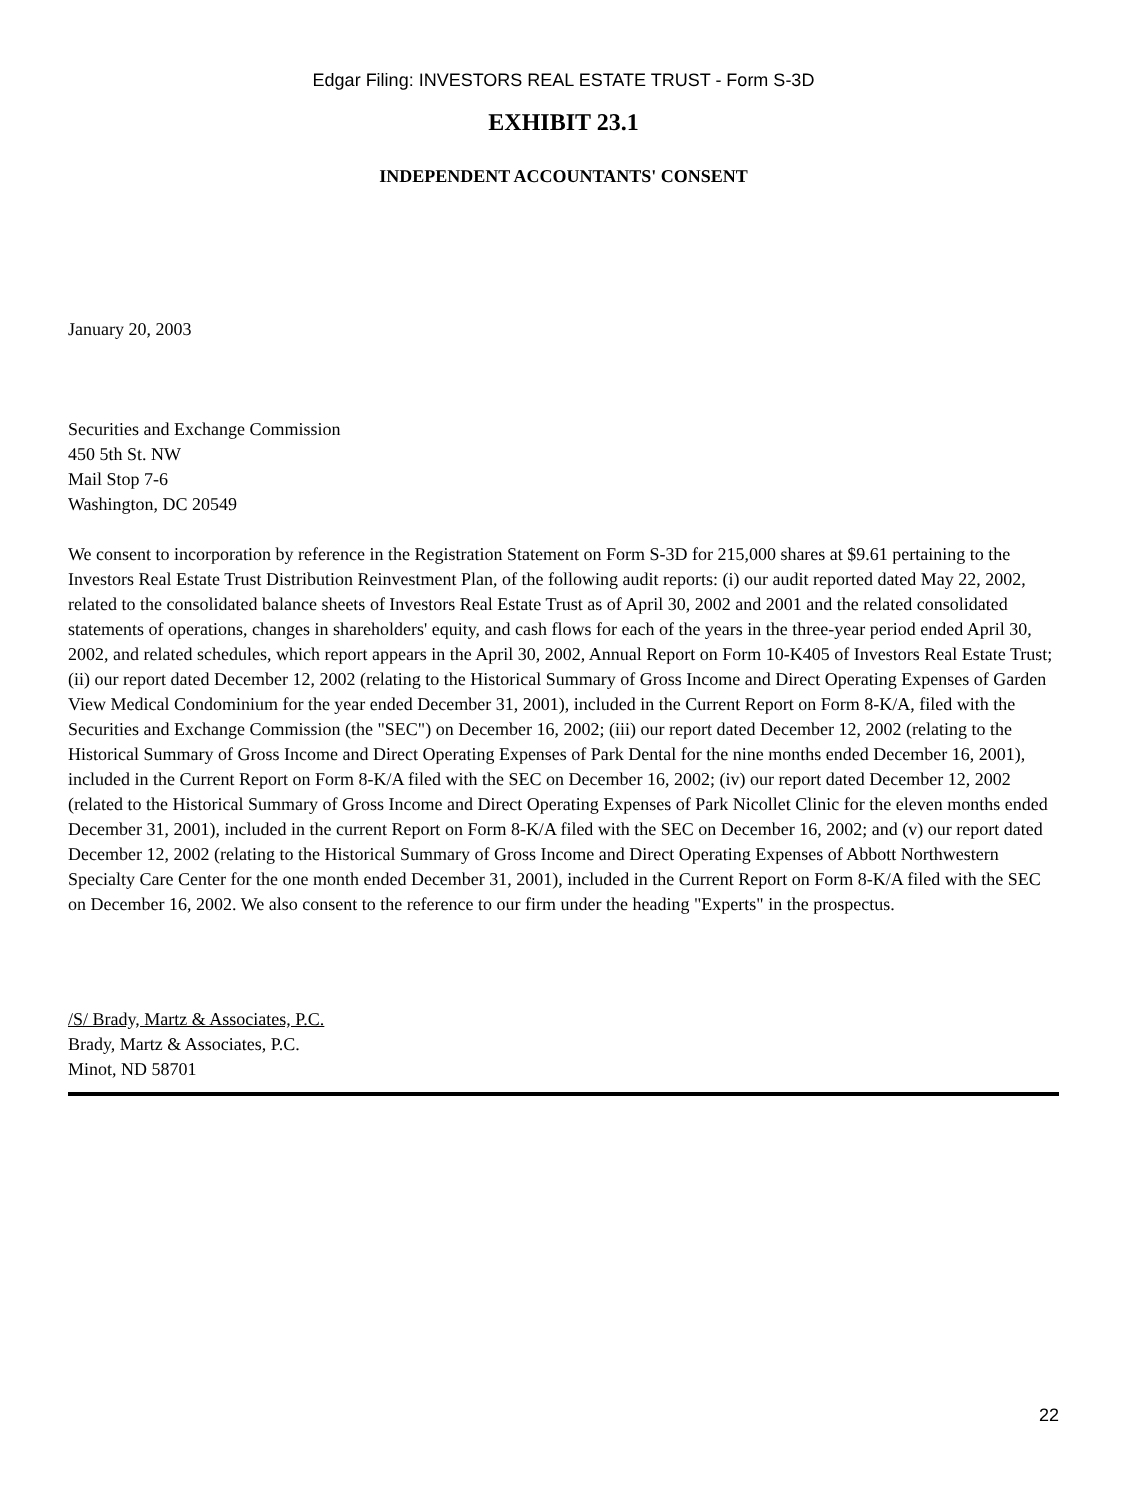Edgar Filing: INVESTORS REAL ESTATE TRUST - Form S-3D
EXHIBIT 23.1
INDEPENDENT ACCOUNTANTS' CONSENT
January 20, 2003
Securities and Exchange Commission
450 5th St. NW
Mail Stop 7-6
Washington, DC 20549
We consent to incorporation by reference in the Registration Statement on Form S-3D for 215,000 shares at $9.61 pertaining to the Investors Real Estate Trust Distribution Reinvestment Plan, of the following audit reports: (i) our audit reported dated May 22, 2002, related to the consolidated balance sheets of Investors Real Estate Trust as of April 30, 2002 and 2001 and the related consolidated statements of operations, changes in shareholders' equity, and cash flows for each of the years in the three-year period ended April 30, 2002, and related schedules, which report appears in the April 30, 2002, Annual Report on Form 10-K405 of Investors Real Estate Trust; (ii) our report dated December 12, 2002 (relating to the Historical Summary of Gross Income and Direct Operating Expenses of Garden View Medical Condominium for the year ended December 31, 2001), included in the Current Report on Form 8-K/A, filed with the Securities and Exchange Commission (the "SEC") on December 16, 2002; (iii) our report dated December 12, 2002 (relating to the Historical Summary of Gross Income and Direct Operating Expenses of Park Dental for the nine months ended December 16, 2001), included in the Current Report on Form 8-K/A filed with the SEC on December 16, 2002; (iv) our report dated December 12, 2002 (related to the Historical Summary of Gross Income and Direct Operating Expenses of Park Nicollet Clinic for the eleven months ended December 31, 2001), included in the current Report on Form 8-K/A filed with the SEC on December 16, 2002; and (v) our report dated December 12, 2002 (relating to the Historical Summary of Gross Income and Direct Operating Expenses of Abbott Northwestern Specialty Care Center for the one month ended December 31, 2001), included in the Current Report on Form 8-K/A filed with the SEC on December 16, 2002. We also consent to the reference to our firm under the heading "Experts" in the prospectus.
/S/ Brady, Martz & Associates, P.C.
Brady, Martz & Associates, P.C.
Minot, ND 58701
22